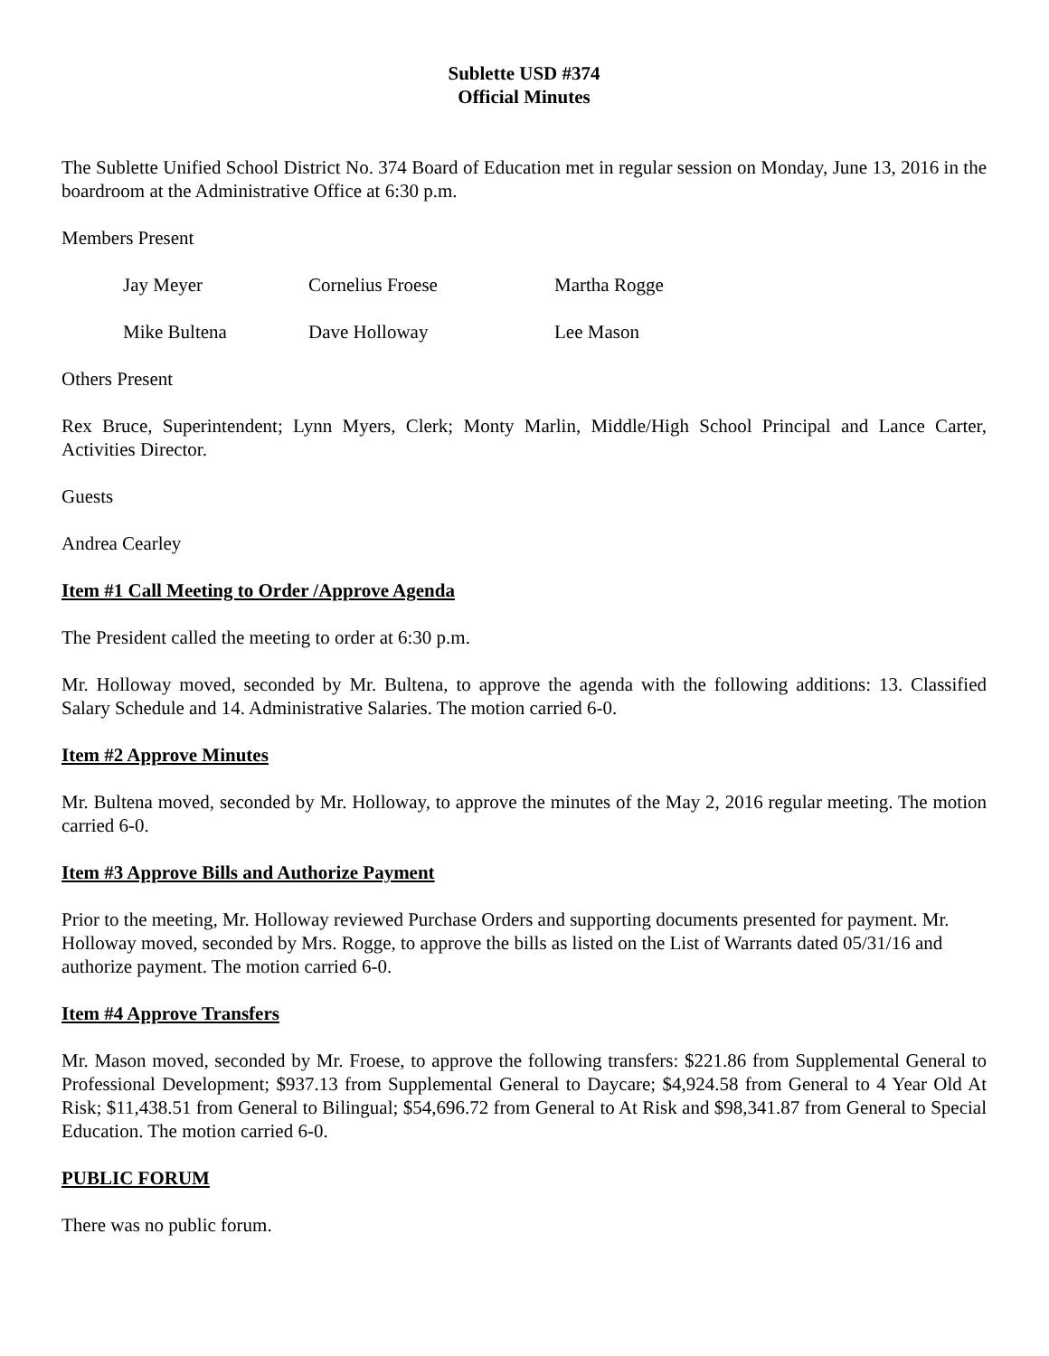Sublette USD #374
Official Minutes
The Sublette Unified School District No. 374 Board of Education met in regular session on Monday, June 13, 2016 in the boardroom at the Administrative Office at 6:30 p.m.
Members Present
Jay Meyer Cornelius Froese Martha Rogge
Mike Bultena Dave Holloway Lee Mason
Others Present
Rex Bruce, Superintendent; Lynn Myers, Clerk; Monty Marlin, Middle/High School Principal and Lance Carter, Activities Director.
Guests
Andrea Cearley
Item #1 Call Meeting to Order /Approve Agenda
The President called the meeting to order at 6:30 p.m.
Mr. Holloway moved, seconded by Mr. Bultena, to approve the agenda with the following additions: 13. Classified Salary Schedule and 14. Administrative Salaries. The motion carried 6-0.
Item #2 Approve Minutes
Mr. Bultena moved, seconded by Mr. Holloway, to approve the minutes of the May 2, 2016 regular meeting. The motion carried 6-0.
Item #3 Approve Bills and Authorize Payment
Prior to the meeting, Mr. Holloway reviewed Purchase Orders and supporting documents presented for payment. Mr. Holloway moved, seconded by Mrs. Rogge, to approve the bills as listed on the List of Warrants dated 05/31/16 and authorize payment. The motion carried 6-0.
Item #4 Approve Transfers
Mr. Mason moved, seconded by Mr. Froese, to approve the following transfers: $221.86 from Supplemental General to Professional Development; $937.13 from Supplemental General to Daycare; $4,924.58 from General to 4 Year Old At Risk; $11,438.51 from General to Bilingual; $54,696.72 from General to At Risk and $98,341.87 from General to Special Education. The motion carried 6-0.
PUBLIC FORUM
There was no public forum.